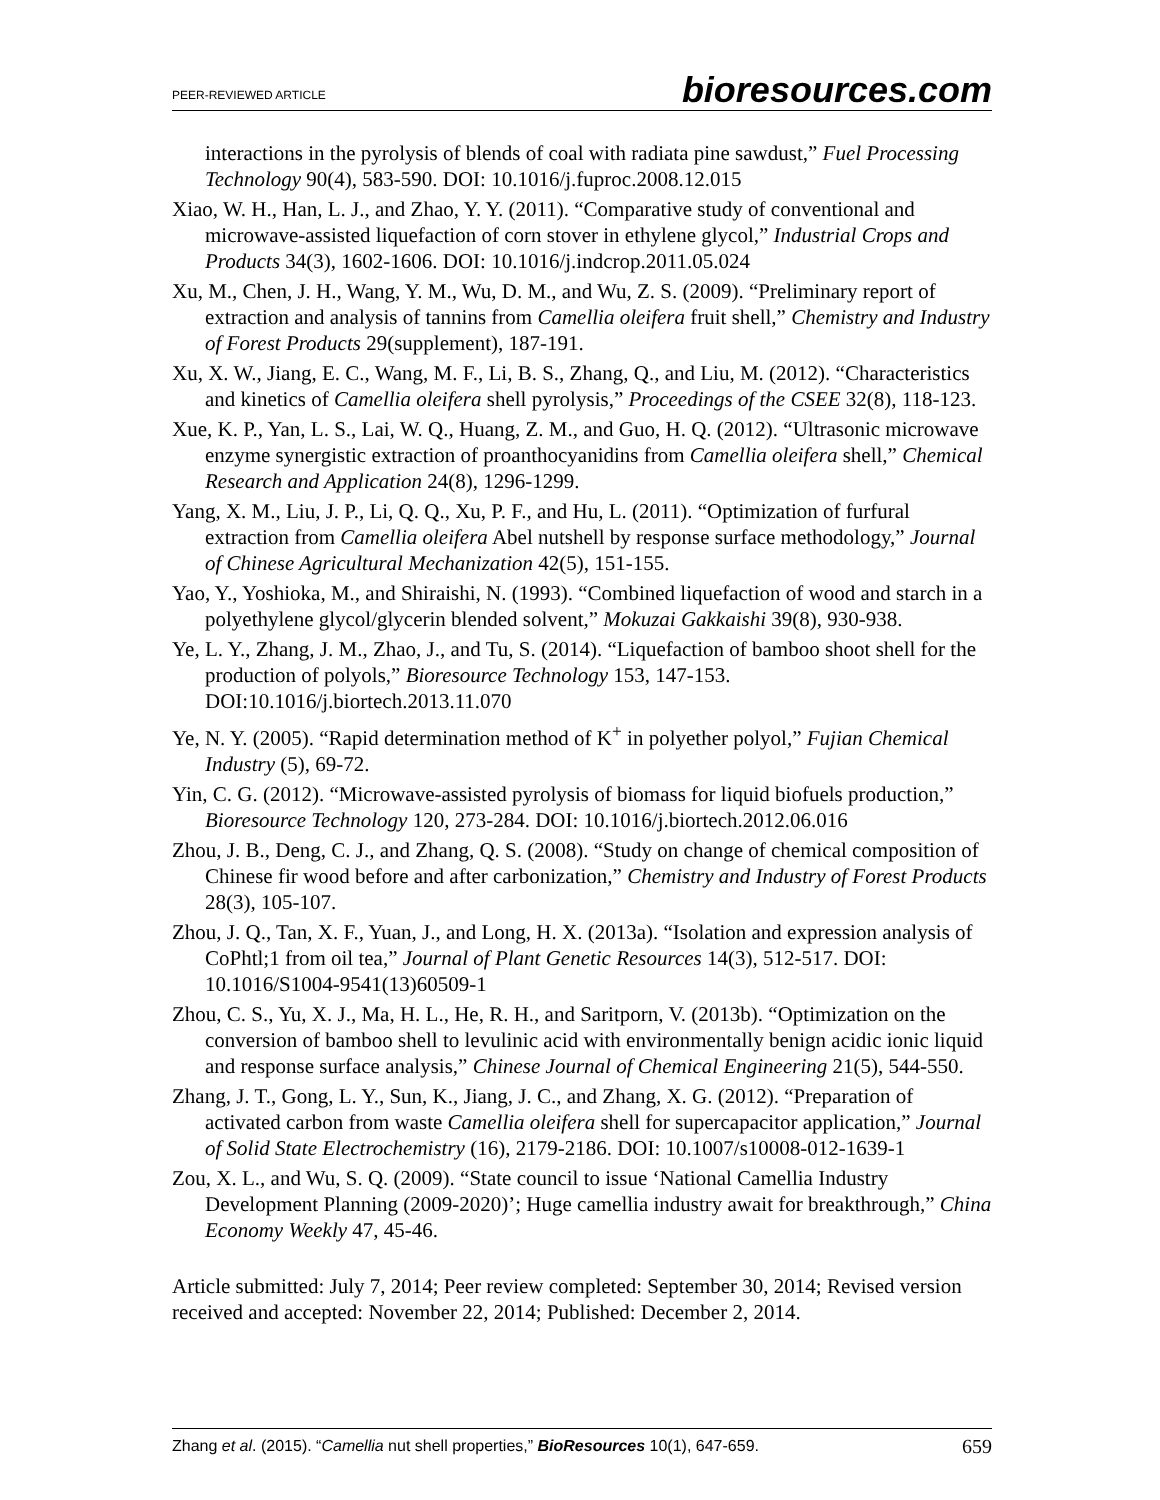PEER-REVIEWED ARTICLE bioresources.com
interactions in the pyrolysis of blends of coal with radiata pine sawdust,” Fuel Processing Technology 90(4), 583-590. DOI: 10.1016/j.fuproc.2008.12.015
Xiao, W. H., Han, L. J., and Zhao, Y. Y. (2011). “Comparative study of conventional and microwave-assisted liquefaction of corn stover in ethylene glycol,” Industrial Crops and Products 34(3), 1602-1606. DOI: 10.1016/j.indcrop.2011.05.024
Xu, M., Chen, J. H., Wang, Y. M., Wu, D. M., and Wu, Z. S. (2009). “Preliminary report of extraction and analysis of tannins from Camellia oleifera fruit shell,” Chemistry and Industry of Forest Products 29(supplement), 187-191.
Xu, X. W., Jiang, E. C., Wang, M. F., Li, B. S., Zhang, Q., and Liu, M. (2012). “Characteristics and kinetics of Camellia oleifera shell pyrolysis,” Proceedings of the CSEE 32(8), 118-123.
Xue, K. P., Yan, L. S., Lai, W. Q., Huang, Z. M., and Guo, H. Q. (2012). “Ultrasonic microwave enzyme synergistic extraction of proanthocyanidins from Camellia oleifera shell,” Chemical Research and Application 24(8), 1296-1299.
Yang, X. M., Liu, J. P., Li, Q. Q., Xu, P. F., and Hu, L. (2011). “Optimization of furfural extraction from Camellia oleifera Abel nutshell by response surface methodology,” Journal of Chinese Agricultural Mechanization 42(5), 151-155.
Yao, Y., Yoshioka, M., and Shiraishi, N. (1993). “Combined liquefaction of wood and starch in a polyethylene glycol/glycerin blended solvent,” Mokuzai Gakkaishi 39(8), 930-938.
Ye, L. Y., Zhang, J. M., Zhao, J., and Tu, S. (2014). “Liquefaction of bamboo shoot shell for the production of polyols,” Bioresource Technology 153, 147-153. DOI:10.1016/j.biortech.2013.11.070
Ye, N. Y. (2005). “Rapid determination method of K<sup>+</sup> in polyether polyol,” Fujian Chemical Industry (5), 69-72.
Yin, C. G. (2012). “Microwave-assisted pyrolysis of biomass for liquid biofuels production,” Bioresource Technology 120, 273-284. DOI: 10.1016/j.biortech.2012.06.016
Zhou, J. B., Deng, C. J., and Zhang, Q. S. (2008). “Study on change of chemical composition of Chinese fir wood before and after carbonization,” Chemistry and Industry of Forest Products 28(3), 105-107.
Zhou, J. Q., Tan, X. F., Yuan, J., and Long, H. X. (2013a). “Isolation and expression analysis of CoPhtl;1 from oil tea,” Journal of Plant Genetic Resources 14(3), 512-517. DOI: 10.1016/S1004-9541(13)60509-1
Zhou, C. S., Yu, X. J., Ma, H. L., He, R. H., and Saritporn, V. (2013b). “Optimization on the conversion of bamboo shell to levulinic acid with environmentally benign acidic ionic liquid and response surface analysis,” Chinese Journal of Chemical Engineering 21(5), 544-550.
Zhang, J. T., Gong, L. Y., Sun, K., Jiang, J. C., and Zhang, X. G. (2012). “Preparation of activated carbon from waste Camellia oleifera shell for supercapacitor application,” Journal of Solid State Electrochemistry (16), 2179-2186. DOI: 10.1007/s10008-012-1639-1
Zou, X. L., and Wu, S. Q. (2009). “State council to issue ‘National Camellia Industry Development Planning (2009-2020)’; Huge camellia industry await for breakthrough,” China Economy Weekly 47, 45-46.
Article submitted: July 7, 2014; Peer review completed: September 30, 2014; Revised version received and accepted: November 22, 2014; Published: December 2, 2014.
Zhang et al. (2015). “Camellia nut shell properties,” BioResources 10(1), 647-659. 659